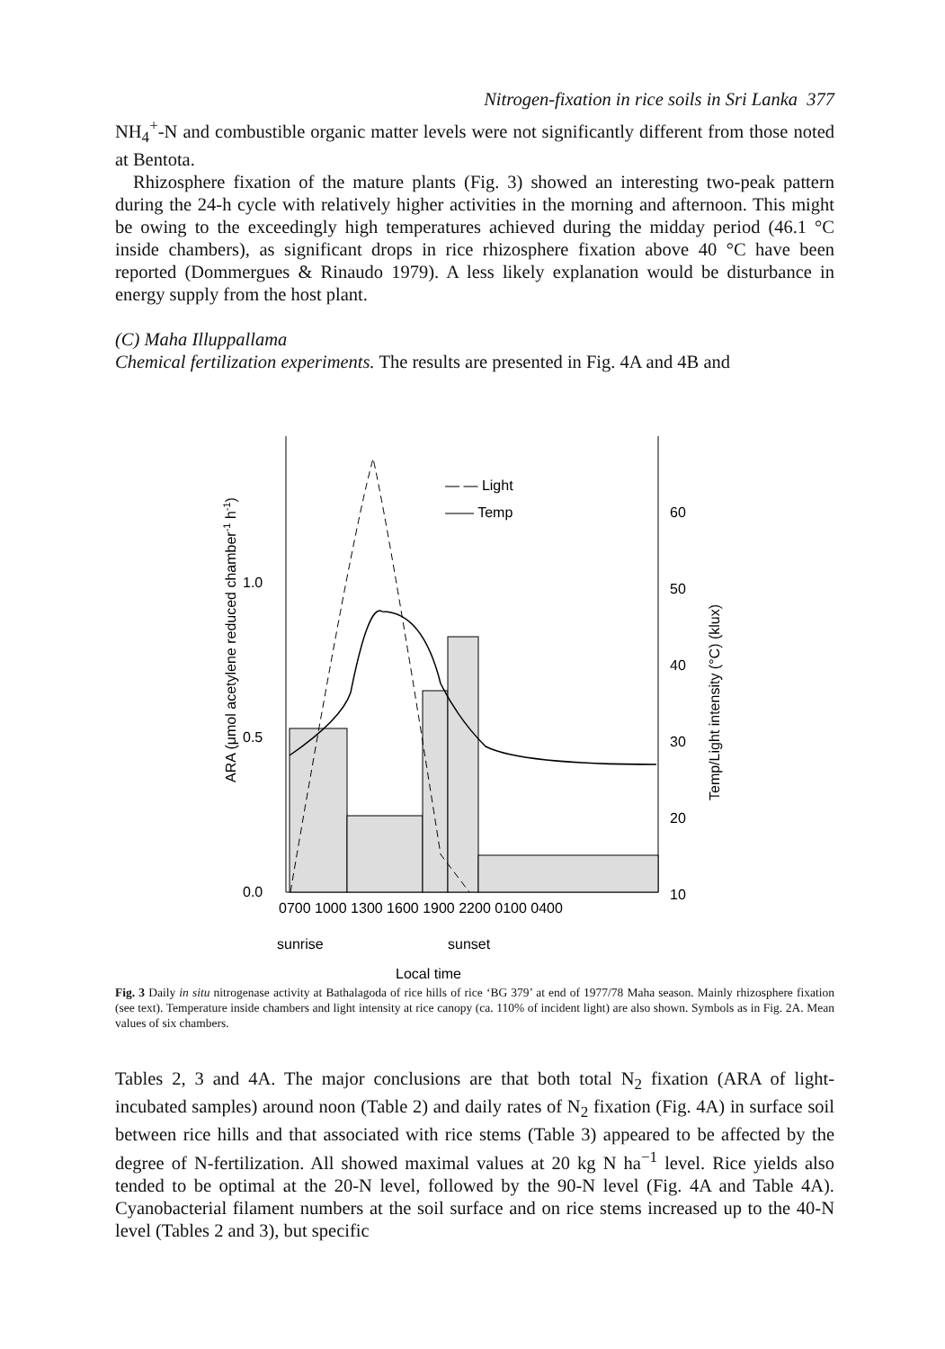Nitrogen-fixation in rice soils in Sri Lanka 377
NH<sub>4</sub><sup>+</sup>-N and combustible organic matter levels were not significantly different from those noted at Bentota.
Rhizosphere fixation of the mature plants (Fig. 3) showed an interesting two-peak pattern during the 24-h cycle with relatively higher activities in the morning and afternoon. This might be owing to the exceedingly high temperatures achieved during the midday period (46.1 °C inside chambers), as significant drops in rice rhizosphere fixation above 40 °C have been reported (Dommergues & Rinaudo 1979). A less likely explanation would be disturbance in energy supply from the host plant.
(C) Maha Illuppallama
Chemical fertilization experiments. The results are presented in Fig. 4A and 4B and
1.0
0.5
0.0
60
50
40
30
20
10
— — Light
—— Temp
0700 1000 1300 1600 1900 2200 0100 0400
sunrise
sunset
Local time
ARA (μmol acetylene reduced chamber-1 h-1)
Temp/Light intensity (°C) (klux)
Fig. 3 Daily in situ nitrogenase activity at Bathalagoda of rice hills of rice ‘BG 379’ at end of 1977/78 Maha season. Mainly rhizosphere fixation (see text). Temperature inside chambers and light intensity at rice canopy (ca. 110% of incident light) are also shown. Symbols as in Fig. 2A. Mean values of six chambers.
Tables 2, 3 and 4A. The major conclusions are that both total N<sub>2</sub> fixation (ARA of light-incubated samples) around noon (Table 2) and daily rates of N<sub>2</sub> fixation (Fig. 4A) in surface soil between rice hills and that associated with rice stems (Table 3) appeared to be affected by the degree of N-fertilization. All showed maximal values at 20 kg N ha<sup>−1</sup> level. Rice yields also tended to be optimal at the 20-N level, followed by the 90-N level (Fig. 4A and Table 4A). Cyanobacterial filament numbers at the soil surface and on rice stems increased up to the 40-N level (Tables 2 and 3), but specific